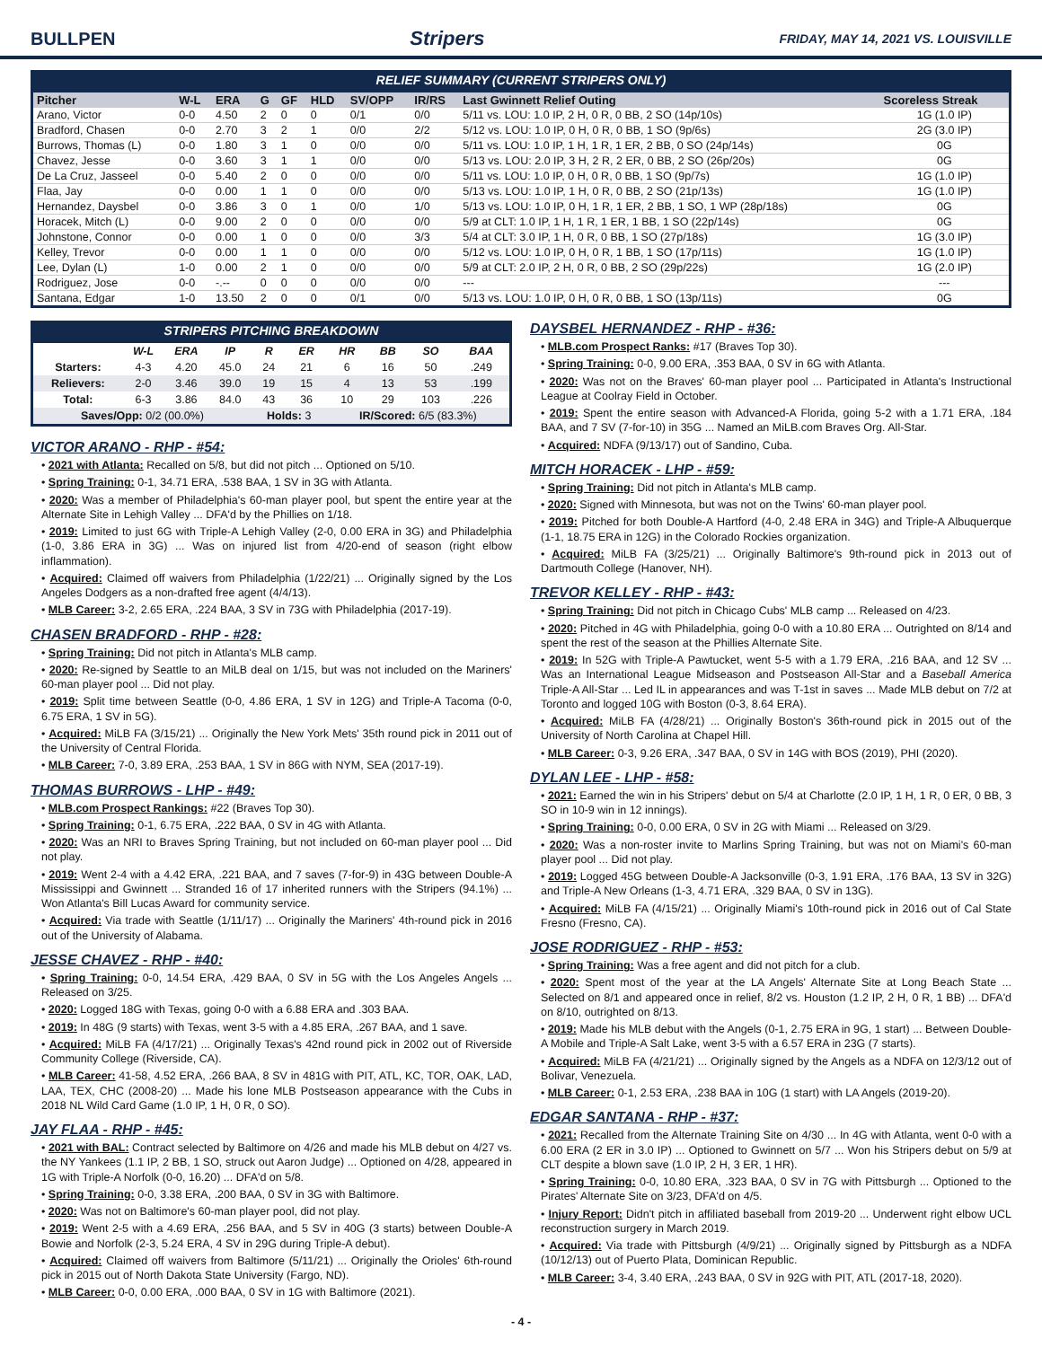BULLPEN Stripers FRIDAY, MAY 14, 2021 VS. LOUISVILLE
RELIEF SUMMARY (CURRENT STRIPERS ONLY)
| Pitcher | W-L | ERA | G | GF | HLD | SV/OPP | IR/RS | Last Gwinnett Relief Outing | Scoreless Streak |
| --- | --- | --- | --- | --- | --- | --- | --- | --- | --- |
| Arano, Victor | 0-0 | 4.50 | 2 | 0 | 0 | 0/1 | 0/0 | 5/11 vs. LOU: 1.0 IP, 2 H, 0 R, 0 BB, 2 SO (14p/10s) | 1G (1.0 IP) |
| Bradford, Chasen | 0-0 | 2.70 | 3 | 2 | 1 | 0/0 | 2/2 | 5/12 vs. LOU: 1.0 IP, 0 H, 0 R, 0 BB, 1 SO (9p/6s) | 2G (3.0 IP) |
| Burrows, Thomas (L) | 0-0 | 1.80 | 3 | 1 | 0 | 0/0 | 0/0 | 5/11 vs. LOU: 1.0 IP, 1 H, 1 R, 1 ER, 2 BB, 0 SO (24p/14s) | 0G |
| Chavez, Jesse | 0-0 | 3.60 | 3 | 1 | 1 | 0/0 | 0/0 | 5/13 vs. LOU: 2.0 IP, 3 H, 2 R, 2 ER, 0 BB, 2 SO (26p/20s) | 0G |
| De La Cruz, Jasseel | 0-0 | 5.40 | 2 | 0 | 0 | 0/0 | 0/0 | 5/11 vs. LOU: 1.0 IP, 0 H, 0 R, 0 BB, 1 SO (9p/7s) | 1G (1.0 IP) |
| Flaa, Jay | 0-0 | 0.00 | 1 | 1 | 0 | 0/0 | 0/0 | 5/13 vs. LOU: 1.0 IP, 1 H, 0 R, 0 BB, 2 SO (21p/13s) | 1G (1.0 IP) |
| Hernandez, Daysbel | 0-0 | 3.86 | 3 | 0 | 1 | 0/0 | 1/0 | 5/13 vs. LOU: 1.0 IP, 0 H, 1 R, 1 ER, 2 BB, 1 SO, 1 WP (28p/18s) | 0G |
| Horacek, Mitch (L) | 0-0 | 9.00 | 2 | 0 | 0 | 0/0 | 0/0 | 5/9 at CLT: 1.0 IP, 1 H, 1 R, 1 ER, 1 BB, 1 SO (22p/14s) | 0G |
| Johnstone, Connor | 0-0 | 0.00 | 1 | 0 | 0 | 0/0 | 3/3 | 5/4 at CLT: 3.0 IP, 1 H, 0 R, 0 BB, 1 SO (27p/18s) | 1G (3.0 IP) |
| Kelley, Trevor | 0-0 | 0.00 | 1 | 1 | 0 | 0/0 | 0/0 | 5/12 vs. LOU: 1.0 IP, 0 H, 0 R, 1 BB, 1 SO (17p/11s) | 1G (1.0 IP) |
| Lee, Dylan (L) | 1-0 | 0.00 | 2 | 1 | 0 | 0/0 | 0/0 | 5/9 at CLT: 2.0 IP, 2 H, 0 R, 0 BB, 2 SO (29p/22s) | 1G (2.0 IP) |
| Rodriguez, Jose | 0-0 | -.-- | 0 | 0 | 0 | 0/0 | 0/0 | --- | --- |
| Santana, Edgar | 1-0 | 13.50 | 2 | 0 | 0 | 0/1 | 0/0 | 5/13 vs. LOU: 1.0 IP, 0 H, 0 R, 0 BB, 1 SO (13p/11s) | 0G |
STRIPERS PITCHING BREAKDOWN
| | W-L | ERA | IP | R | ER | HR | BB | SO | BAA |
| --- | --- | --- | --- | --- | --- | --- | --- | --- | --- |
| Starters: | 4-3 | 4.20 | 45.0 | 24 | 21 | 6 | 16 | 50 | .249 |
| Relievers: | 2-0 | 3.46 | 39.0 | 19 | 15 | 4 | 13 | 53 | .199 |
| Total: | 6-3 | 3.86 | 84.0 | 43 | 36 | 10 | 29 | 103 | .226 |
| Saves/Opp: 0/2 (00.0%) | | | | Holds: 3 | | IR/Scored: 6/5 (83.3%) | | | |
VICTOR ARANO - RHP - #54:
• 2021 with Atlanta: Recalled on 5/8, but did not pitch ... Optioned on 5/10.
• Spring Training: 0-1, 34.71 ERA, .538 BAA, 1 SV in 3G with Atlanta.
• 2020: Was a member of Philadelphia's 60-man player pool, but spent the entire year at the Alternate Site in Lehigh Valley ... DFA'd by the Phillies on 1/18.
• 2019: Limited to just 6G with Triple-A Lehigh Valley (2-0, 0.00 ERA in 3G) and Philadelphia (1-0, 3.86 ERA in 3G) ... Was on injured list from 4/20-end of season (right elbow inflammation).
• Acquired: Claimed off waivers from Philadelphia (1/22/21) ... Originally signed by the Los Angeles Dodgers as a non-drafted free agent (4/4/13).
• MLB Career: 3-2, 2.65 ERA, .224 BAA, 3 SV in 73G with Philadelphia (2017-19).
CHASEN BRADFORD - RHP - #28:
• Spring Training: Did not pitch in Atlanta's MLB camp.
• 2020: Re-signed by Seattle to an MiLB deal on 1/15, but was not included on the Mariners' 60-man player pool ... Did not play.
• 2019: Split time between Seattle (0-0, 4.86 ERA, 1 SV in 12G) and Triple-A Tacoma (0-0, 6.75 ERA, 1 SV in 5G).
• Acquired: MiLB FA (3/15/21) ... Originally the New York Mets' 35th round pick in 2011 out of the University of Central Florida.
• MLB Career: 7-0, 3.89 ERA, .253 BAA, 1 SV in 86G with NYM, SEA (2017-19).
THOMAS BURROWS - LHP - #49:
• MLB.com Prospect Rankings: #22 (Braves Top 30).
• Spring Training: 0-1, 6.75 ERA, .222 BAA, 0 SV in 4G with Atlanta.
• 2020: Was an NRI to Braves Spring Training, but not included on 60-man player pool ... Did not play.
• 2019: Went 2-4 with a 4.42 ERA, .221 BAA, and 7 saves (7-for-9) in 43G between Double-A Mississippi and Gwinnett ... Stranded 16 of 17 inherited runners with the Stripers (94.1%) ... Won Atlanta's Bill Lucas Award for community service.
• Acquired: Via trade with Seattle (1/11/17) ... Originally the Mariners' 4th-round pick in 2016 out of the University of Alabama.
JESSE CHAVEZ - RHP - #40:
• Spring Training: 0-0, 14.54 ERA, .429 BAA, 0 SV in 5G with the Los Angeles Angels ... Released on 3/25.
• 2020: Logged 18G with Texas, going 0-0 with a 6.88 ERA and .303 BAA.
• 2019: In 48G (9 starts) with Texas, went 3-5 with a 4.85 ERA, .267 BAA, and 1 save.
• Acquired: MiLB FA (4/17/21) ... Originally Texas's 42nd round pick in 2002 out of Riverside Community College (Riverside, CA).
• MLB Career: 41-58, 4.52 ERA, .266 BAA, 8 SV in 481G with PIT, ATL, KC, TOR, OAK, LAD, LAA, TEX, CHC (2008-20) ... Made his lone MLB Postseason appearance with the Cubs in 2018 NL Wild Card Game (1.0 IP, 1 H, 0 R, 0 SO).
JAY FLAA - RHP - #45:
• 2021 with BAL: Contract selected by Baltimore on 4/26 and made his MLB debut on 4/27 vs. the NY Yankees (1.1 IP, 2 BB, 1 SO, struck out Aaron Judge) ... Optioned on 4/28, appeared in 1G with Triple-A Norfolk (0-0, 16.20) ... DFA'd on 5/8.
• Spring Training: 0-0, 3.38 ERA, .200 BAA, 0 SV in 3G with Baltimore.
• 2020: Was not on Baltimore's 60-man player pool, did not play.
• 2019: Went 2-5 with a 4.69 ERA, .256 BAA, and 5 SV in 40G (3 starts) between Double-A Bowie and Norfolk (2-3, 5.24 ERA, 4 SV in 29G during Triple-A debut).
• Acquired: Claimed off waivers from Baltimore (5/11/21) ... Originally the Orioles' 6th-round pick in 2015 out of North Dakota State University (Fargo, ND).
• MLB Career: 0-0, 0.00 ERA, .000 BAA, 0 SV in 1G with Baltimore (2021).
DAYSBEL HERNANDEZ - RHP - #36:
• MLB.com Prospect Ranks: #17 (Braves Top 30).
• Spring Training: 0-0, 9.00 ERA, .353 BAA, 0 SV in 6G with Atlanta.
• 2020: Was not on the Braves' 60-man player pool ... Participated in Atlanta's Instructional League at Coolray Field in October.
• 2019: Spent the entire season with Advanced-A Florida, going 5-2 with a 1.71 ERA, .184 BAA, and 7 SV (7-for-10) in 35G ... Named an MiLB.com Braves Org. All-Star.
• Acquired: NDFA (9/13/17) out of Sandino, Cuba.
MITCH HORACEK - LHP - #59:
• Spring Training: Did not pitch in Atlanta's MLB camp.
• 2020: Signed with Minnesota, but was not on the Twins' 60-man player pool.
• 2019: Pitched for both Double-A Hartford (4-0, 2.48 ERA in 34G) and Triple-A Albuquerque (1-1, 18.75 ERA in 12G) in the Colorado Rockies organization.
• Acquired: MiLB FA (3/25/21) ... Originally Baltimore's 9th-round pick in 2013 out of Dartmouth College (Hanover, NH).
TREVOR KELLEY - RHP - #43:
• Spring Training: Did not pitch in Chicago Cubs' MLB camp ... Released on 4/23.
• 2020: Pitched in 4G with Philadelphia, going 0-0 with a 10.80 ERA ... Outrighted on 8/14 and spent the rest of the season at the Phillies Alternate Site.
• 2019: In 52G with Triple-A Pawtucket, went 5-5 with a 1.79 ERA, .216 BAA, and 12 SV ... Was an International League Midseason and Postseason All-Star and a Baseball America Triple-A All-Star ... Led IL in appearances and was T-1st in saves ... Made MLB debut on 7/2 at Toronto and logged 10G with Boston (0-3, 8.64 ERA).
• Acquired: MiLB FA (4/28/21) ... Originally Boston's 36th-round pick in 2015 out of the University of North Carolina at Chapel Hill.
• MLB Career: 0-3, 9.26 ERA, .347 BAA, 0 SV in 14G with BOS (2019), PHI (2020).
DYLAN LEE - LHP - #58:
• 2021: Earned the win in his Stripers' debut on 5/4 at Charlotte (2.0 IP, 1 H, 1 R, 0 ER, 0 BB, 3 SO in 10-9 win in 12 innings).
• Spring Training: 0-0, 0.00 ERA, 0 SV in 2G with Miami ... Released on 3/29.
• 2020: Was a non-roster invite to Marlins Spring Training, but was not on Miami's 60-man player pool ... Did not play.
• 2019: Logged 45G between Double-A Jacksonville (0-3, 1.91 ERA, .176 BAA, 13 SV in 32G) and Triple-A New Orleans (1-3, 4.71 ERA, .329 BAA, 0 SV in 13G).
• Acquired: MiLB FA (4/15/21) ... Originally Miami's 10th-round pick in 2016 out of Cal State Fresno (Fresno, CA).
JOSE RODRIGUEZ - RHP - #53:
• Spring Training: Was a free agent and did not pitch for a club.
• 2020: Spent most of the year at the LA Angels' Alternate Site at Long Beach State ... Selected on 8/1 and appeared once in relief, 8/2 vs. Houston (1.2 IP, 2 H, 0 R, 1 BB) ... DFA'd on 8/10, outrighted on 8/13.
• 2019: Made his MLB debut with the Angels (0-1, 2.75 ERA in 9G, 1 start) ... Between Double-A Mobile and Triple-A Salt Lake, went 3-5 with a 6.57 ERA in 23G (7 starts).
• Acquired: MiLB FA (4/21/21) ... Originally signed by the Angels as a NDFA on 12/3/12 out of Bolivar, Venezuela.
• MLB Career: 0-1, 2.53 ERA, .238 BAA in 10G (1 start) with LA Angels (2019-20).
EDGAR SANTANA - RHP - #37:
• 2021: Recalled from the Alternate Training Site on 4/30 ... In 4G with Atlanta, went 0-0 with a 6.00 ERA (2 ER in 3.0 IP) ... Optioned to Gwinnett on 5/7 ... Won his Stripers debut on 5/9 at CLT despite a blown save (1.0 IP, 2 H, 3 ER, 1 HR).
• Spring Training: 0-0, 10.80 ERA, .323 BAA, 0 SV in 7G with Pittsburgh ... Optioned to the Pirates' Alternate Site on 3/23, DFA'd on 4/5.
• Injury Report: Didn't pitch in affiliated baseball from 2019-20 ... Underwent right elbow UCL reconstruction surgery in March 2019.
• Acquired: Via trade with Pittsburgh (4/9/21) ... Originally signed by Pittsburgh as a NDFA (10/12/13) out of Puerto Plata, Dominican Republic.
• MLB Career: 3-4, 3.40 ERA, .243 BAA, 0 SV in 92G with PIT, ATL (2017-18, 2020).
- 4 -